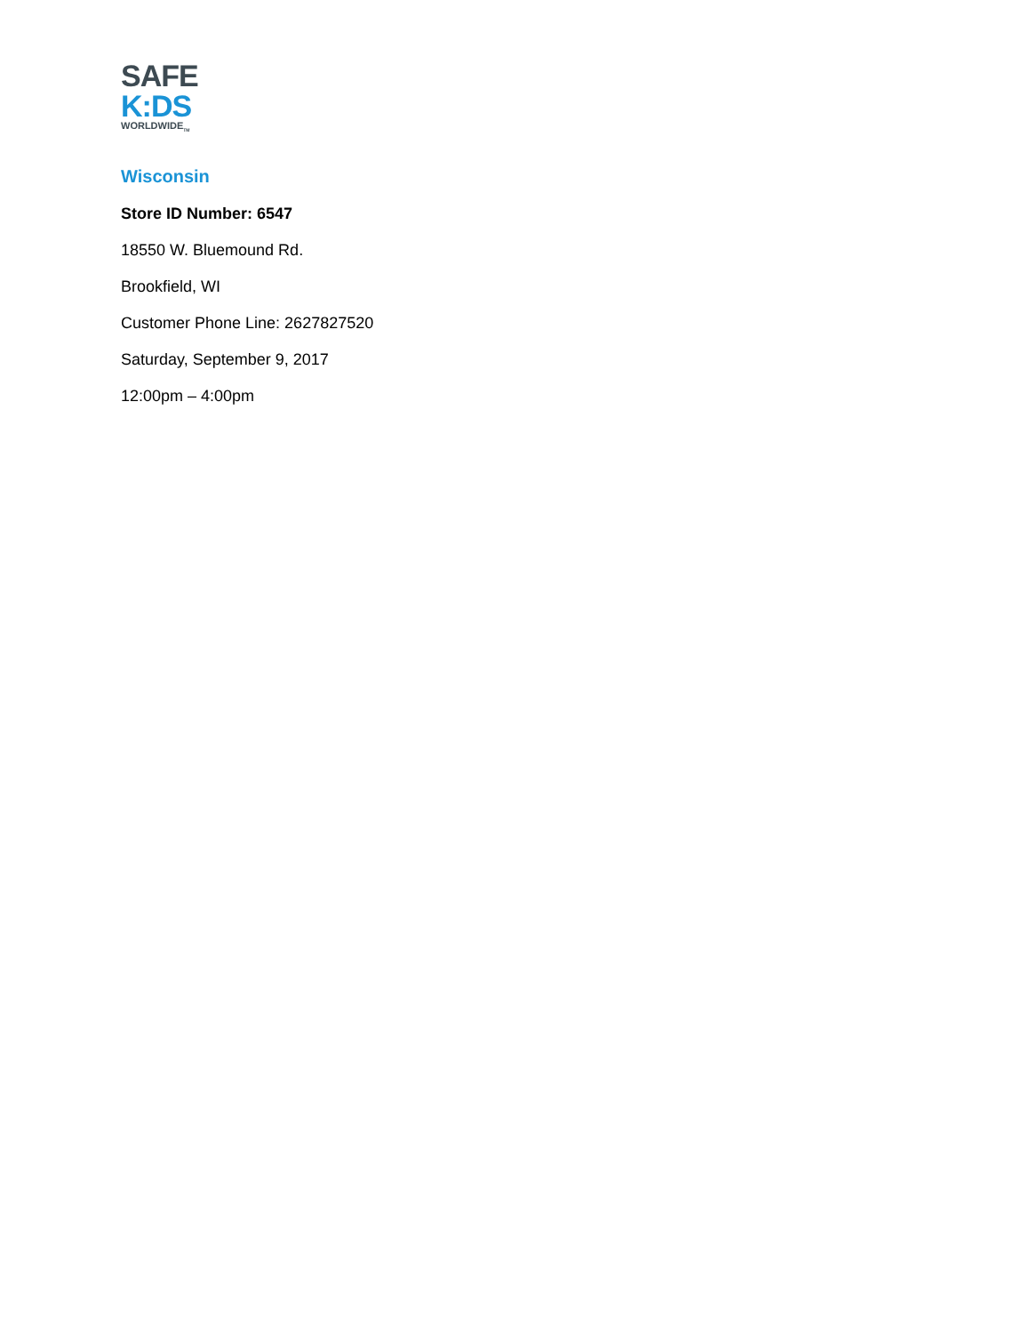SAFE
K:DS
WORLDWIDE<sub>TM</sub>
Wisconsin
Store ID Number: 6547
18550 W. Bluemound Rd.
Brookfield, WI
Customer Phone Line: 2627827520
Saturday, September 9, 2017
12:00pm – 4:00pm